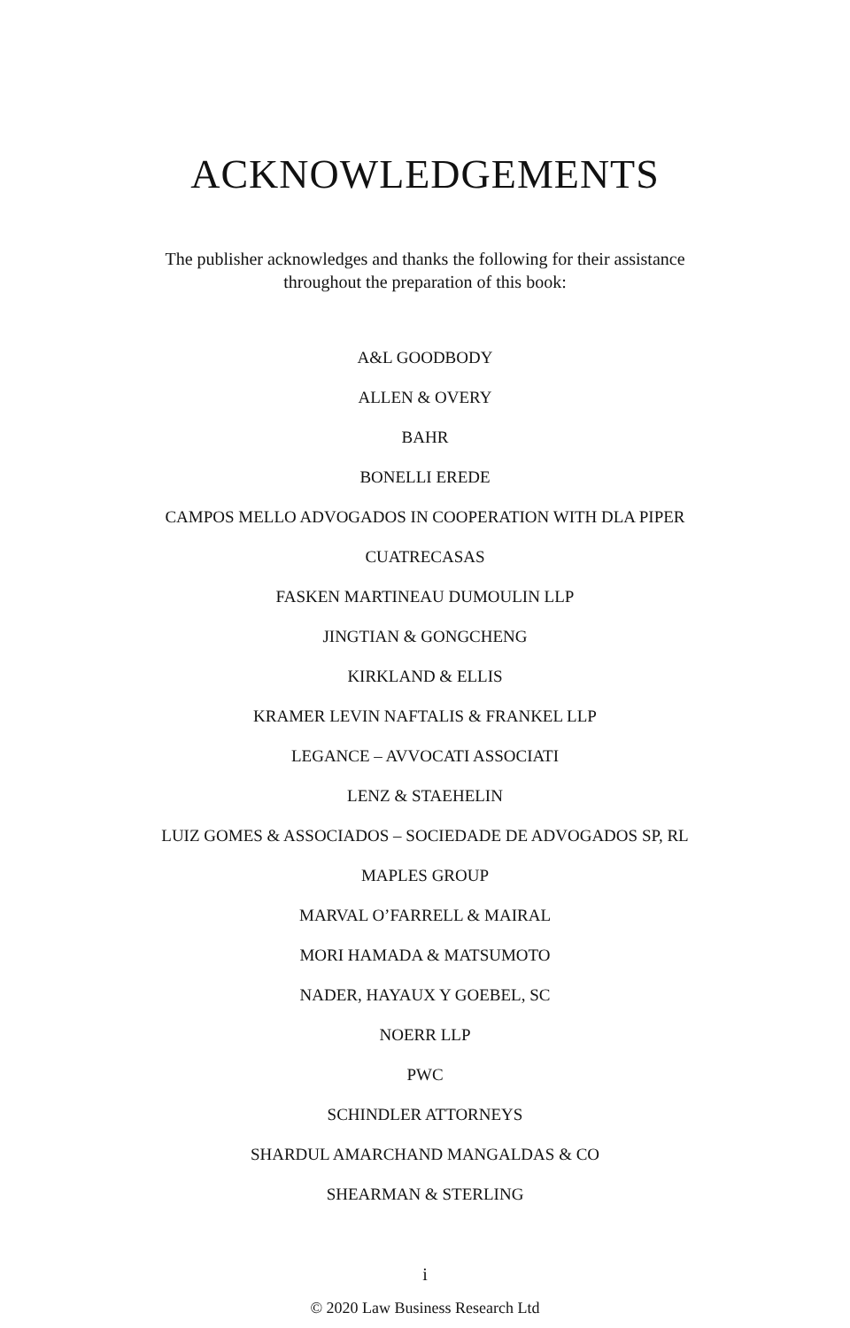ACKNOWLEDGEMENTS
The publisher acknowledges and thanks the following for their assistance throughout the preparation of this book:
A&L GOODBODY
ALLEN & OVERY
BAHR
BONELLI EREDE
CAMPOS MELLO ADVOGADOS IN COOPERATION WITH DLA PIPER
CUATRECASAS
FASKEN MARTINEAU DUMOULIN LLP
JINGTIAN & GONGCHENG
KIRKLAND & ELLIS
KRAMER LEVIN NAFTALIS & FRANKEL LLP
LEGANCE – AVVOCATI ASSOCIATI
LENZ & STAEHELIN
LUIZ GOMES & ASSOCIADOS – SOCIEDADE DE ADVOGADOS SP, RL
MAPLES GROUP
MARVAL O’FARRELL & MAIRAL
MORI HAMADA & MATSUMOTO
NADER, HAYAUX Y GOEBEL, SC
NOERR LLP
PWC
SCHINDLER ATTORNEYS
SHARDUL AMARCHAND MANGALDAS & CO
SHEARMAN & STERLING
i
© 2020 Law Business Research Ltd